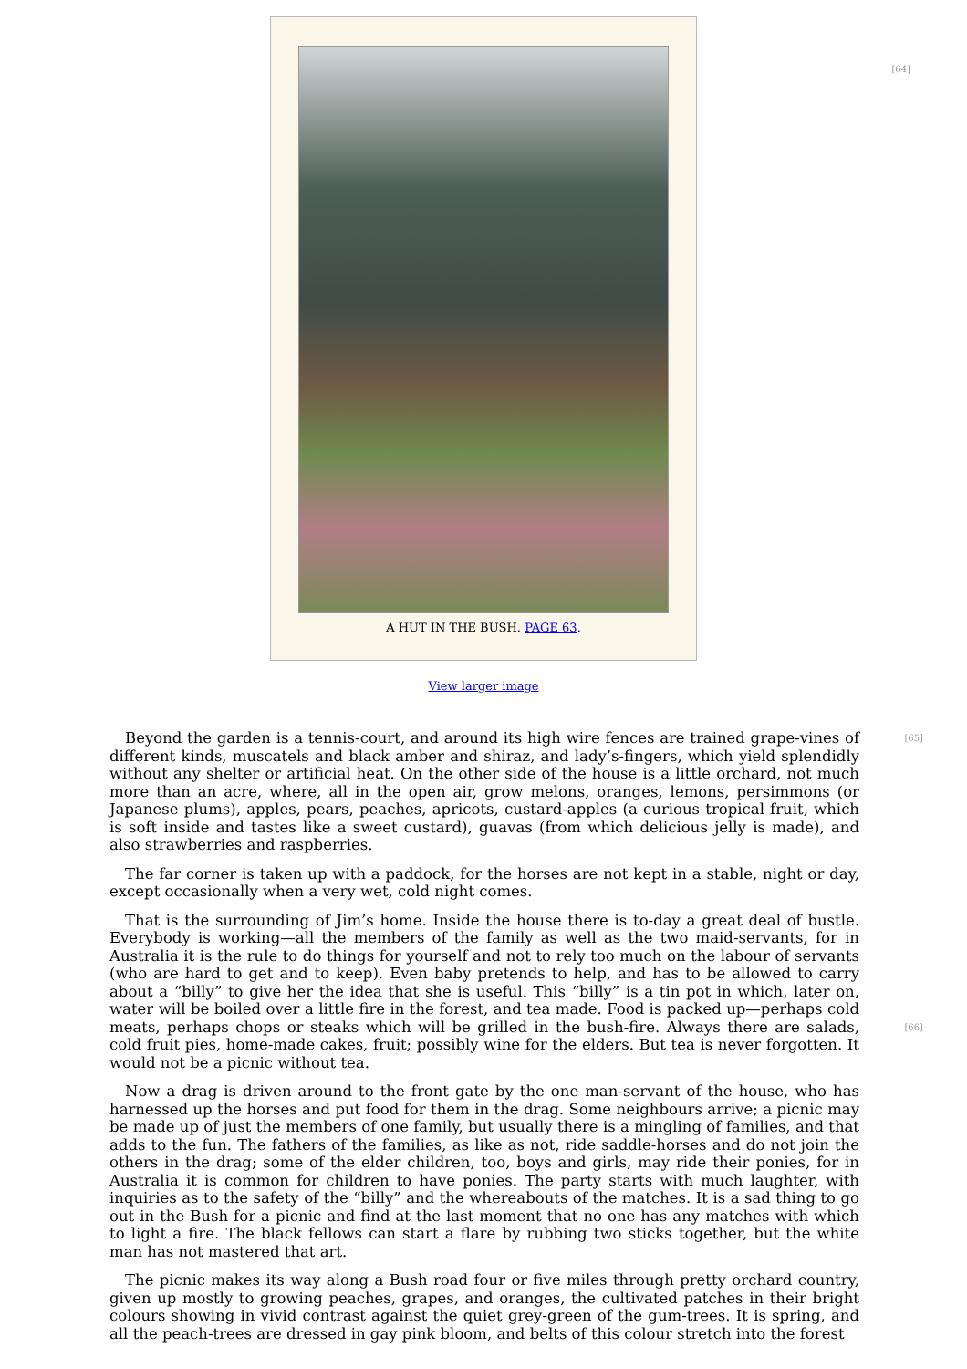[64]
A HUT IN THE BUSH. PAGE 63.
View larger image
[65] Beyond the garden is a tennis-court, and around its high wire fences are trained grape-vines of different kinds, muscatels and black amber and shiraz, and lady’s-fingers, which yield splendidly without any shelter or artificial heat. On the other side of the house is a little orchard, not much more than an acre, where, all in the open air, grow melons, oranges, lemons, persimmons (or Japanese plums), apples, pears, peaches, apricots, custard-apples (a curious tropical fruit, which is soft inside and tastes like a sweet custard), guavas (from which delicious jelly is made), and also strawberries and raspberries.
The far corner is taken up with a paddock, for the horses are not kept in a stable, night or day, except occasionally when a very wet, cold night comes.
That is the surrounding of Jim’s home. Inside the house there is to-day a great deal of bustle. Everybody is working—all the members of the family as well as the two maid-servants, for in Australia it is the rule to do things for yourself and not to rely too much on the labour of servants (who are hard to get and to keep). Even baby pretends to help, and has to be allowed to carry about a “billy” to give her the idea that she is useful. This “billy” is a tin pot in which, later on, water will be boiled over a little fire in the forest, and tea made. Food is packed up—perhaps cold meats, perhaps chops or steaks which will be grilled in the bush-fire. Always there are salads, [66] cold fruit pies, home-made cakes, fruit; possibly wine for the elders. But tea is never forgotten. It would not be a picnic without tea.
Now a drag is driven around to the front gate by the one man-servant of the house, who has harnessed up the horses and put food for them in the drag. Some neighbours arrive; a picnic may be made up of just the members of one family, but usually there is a mingling of families, and that adds to the fun. The fathers of the families, as like as not, ride saddle-horses and do not join the others in the drag; some of the elder children, too, boys and girls, may ride their ponies, for in Australia it is common for children to have ponies. The party starts with much laughter, with inquiries as to the safety of the “billy” and the whereabouts of the matches. It is a sad thing to go out in the Bush for a picnic and find at the last moment that no one has any matches with which to light a fire. The black fellows can start a flare by rubbing two sticks together, but the white man has not mastered that art.
The picnic makes its way along a Bush road four or five miles through pretty orchard country, given up mostly to growing peaches, grapes, and oranges, the cultivated patches in their bright colours showing in vivid contrast against the quiet grey-green of the gum-trees. It is spring, and all the peach-trees are dressed in gay pink bloom, and belts of this colour stretch into the forest